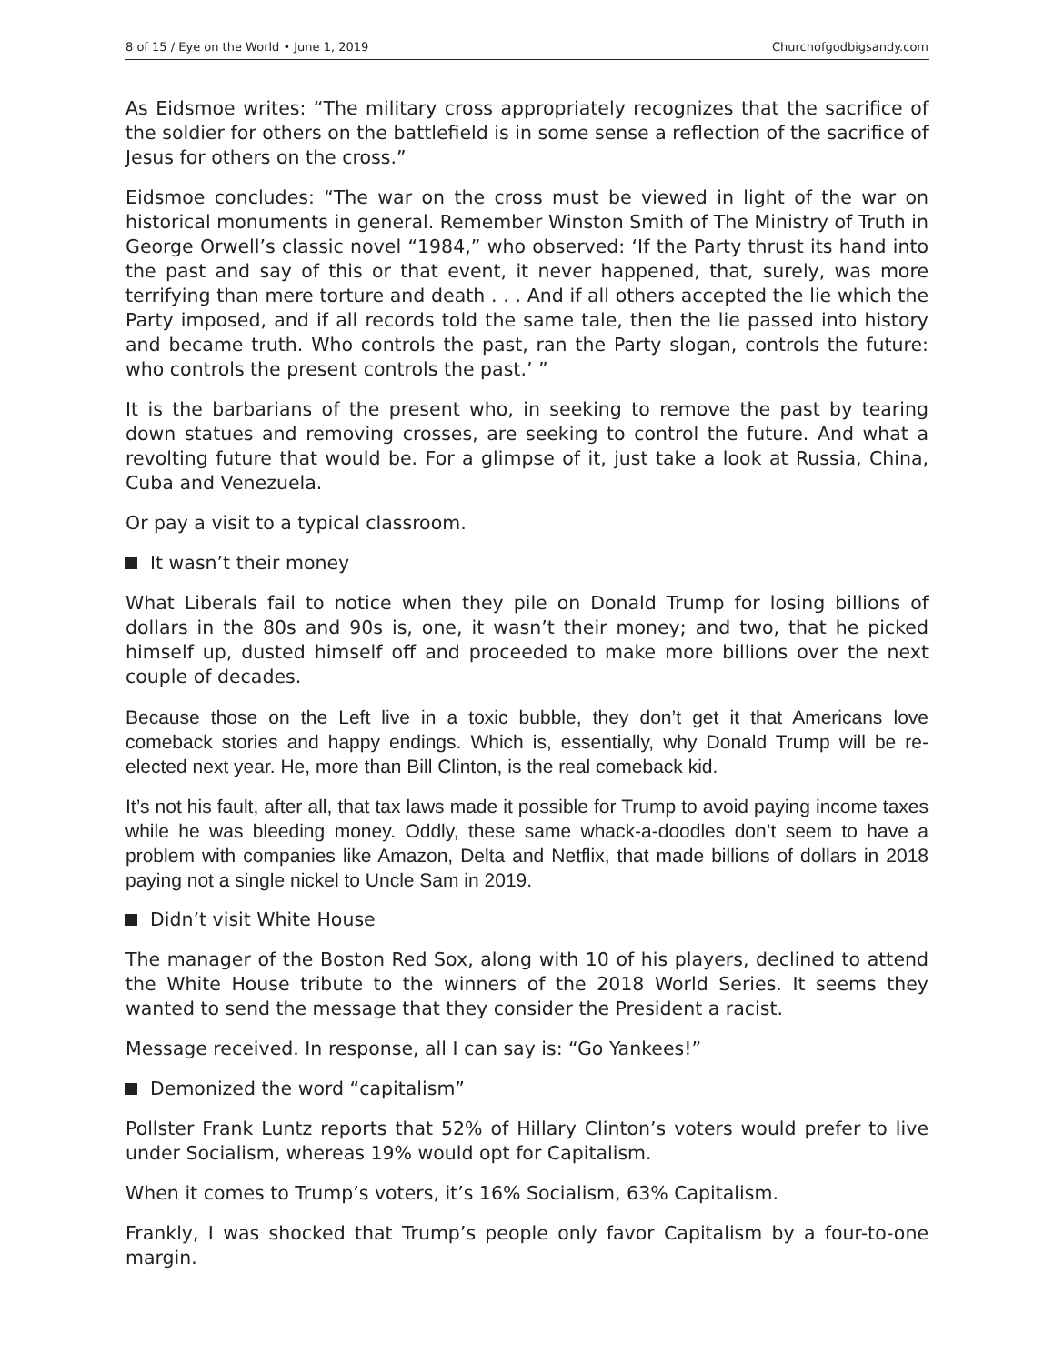8 of 15 / Eye on the World • June 1, 2019 Churchofgodbigsandy.com
As Eidsmoe writes: “The military cross appropriately recognizes that the sacrifice of the soldier for others on the battlefield is in some sense a reflection of the sacrifice of Jesus for others on the cross.”
Eidsmoe concludes: “The war on the cross must be viewed in light of the war on historical monuments in general. Remember Winston Smith of The Ministry of Truth in George Orwell’s classic novel “1984,” who observed: ‘If the Party thrust its hand into the past and say of this or that event, it never happened, that, surely, was more terrifying than mere torture and death . . . And if all others accepted the lie which the Party imposed, and if all records told the same tale, then the lie passed into history and became truth. Who controls the past, ran the Party slogan, controls the future: who controls the present controls the past.’ ”
It is the barbarians of the present who, in seeking to remove the past by tearing down statues and removing crosses, are seeking to control the future. And what a revolting future that would be. For a glimpse of it, just take a look at Russia, China, Cuba and Venezuela.
Or pay a visit to a typical classroom.
It wasn’t their money
What Liberals fail to notice when they pile on Donald Trump for losing billions of dollars in the 80s and 90s is, one, it wasn’t their money; and two, that he picked himself up, dusted himself off and proceeded to make more billions over the next couple of decades.
Because those on the Left live in a toxic bubble, they don’t get it that Americans love comeback stories and happy endings. Which is, essentially, why Donald Trump will be re-elected next year. He, more than Bill Clinton, is the real comeback kid.
It’s not his fault, after all, that tax laws made it possible for Trump to avoid paying income taxes while he was bleeding money. Oddly, these same whack-a-doodles don’t seem to have a problem with companies like Amazon, Delta and Netflix, that made billions of dollars in 2018 paying not a single nickel to Uncle Sam in 2019.
Didn’t visit White House
The manager of the Boston Red Sox, along with 10 of his players, declined to attend the White House tribute to the winners of the 2018 World Series. It seems they wanted to send the message that they consider the President a racist.
Message received. In response, all I can say is: “Go Yankees!”
Demonized the word “capitalism”
Pollster Frank Luntz reports that 52% of Hillary Clinton’s voters would prefer to live under Socialism, whereas 19% would opt for Capitalism.
When it comes to Trump’s voters, it’s 16% Socialism, 63% Capitalism.
Frankly, I was shocked that Trump’s people only favor Capitalism by a four-to-one margin.